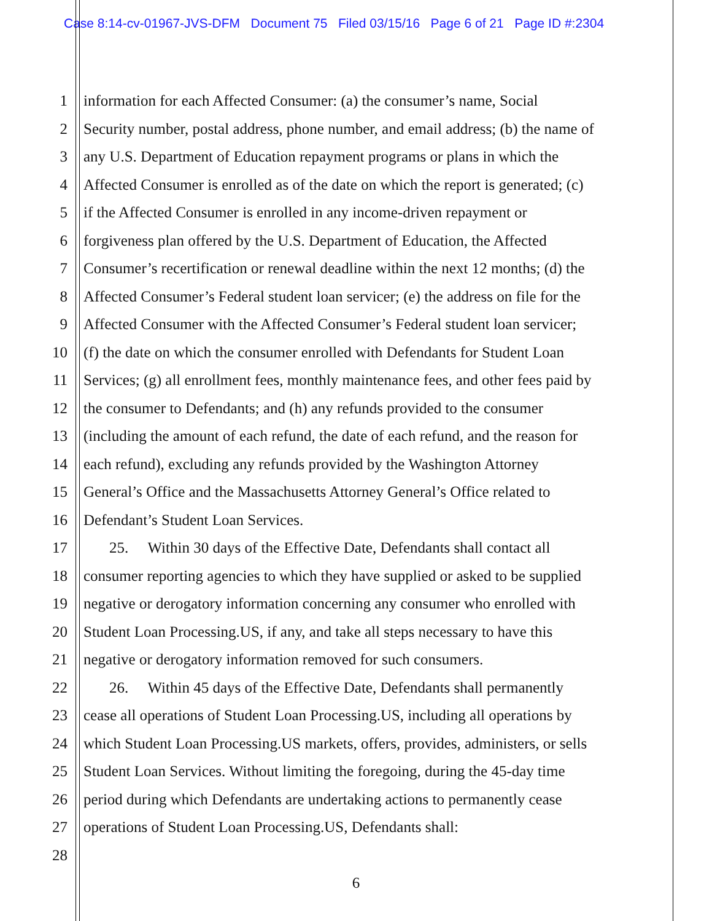Case 8:14-cv-01967-JVS-DFM Document 75 Filed 03/15/16 Page 6 of 21 Page ID #:2304
1 information for each Affected Consumer: (a) the consumer’s name, Social
2 Security number, postal address, phone number, and email address; (b) the name of
3 any U.S. Department of Education repayment programs or plans in which the
4 Affected Consumer is enrolled as of the date on which the report is generated; (c)
5 if the Affected Consumer is enrolled in any income-driven repayment or
6 forgiveness plan offered by the U.S. Department of Education, the Affected
7 Consumer’s recertification or renewal deadline within the next 12 months; (d) the
8 Affected Consumer’s Federal student loan servicer; (e) the address on file for the
9 Affected Consumer with the Affected Consumer’s Federal student loan servicer;
10 (f) the date on which the consumer enrolled with Defendants for Student Loan
11 Services; (g) all enrollment fees, monthly maintenance fees, and other fees paid by
12 the consumer to Defendants; and (h) any refunds provided to the consumer
13 (including the amount of each refund, the date of each refund, and the reason for
14 each refund), excluding any refunds provided by the Washington Attorney
15 General’s Office and the Massachusetts Attorney General’s Office related to
16 Defendant’s Student Loan Services.
17 25. Within 30 days of the Effective Date, Defendants shall contact all
18 consumer reporting agencies to which they have supplied or asked to be supplied
19 negative or derogatory information concerning any consumer who enrolled with
20 Student Loan Processing.US, if any, and take all steps necessary to have this
21 negative or derogatory information removed for such consumers.
22 26. Within 45 days of the Effective Date, Defendants shall permanently
23 cease all operations of Student Loan Processing.US, including all operations by
24 which Student Loan Processing.US markets, offers, provides, administers, or sells
25 Student Loan Services. Without limiting the foregoing, during the 45-day time
26 period during which Defendants are undertaking actions to permanently cease
27 operations of Student Loan Processing.US, Defendants shall:
28
6